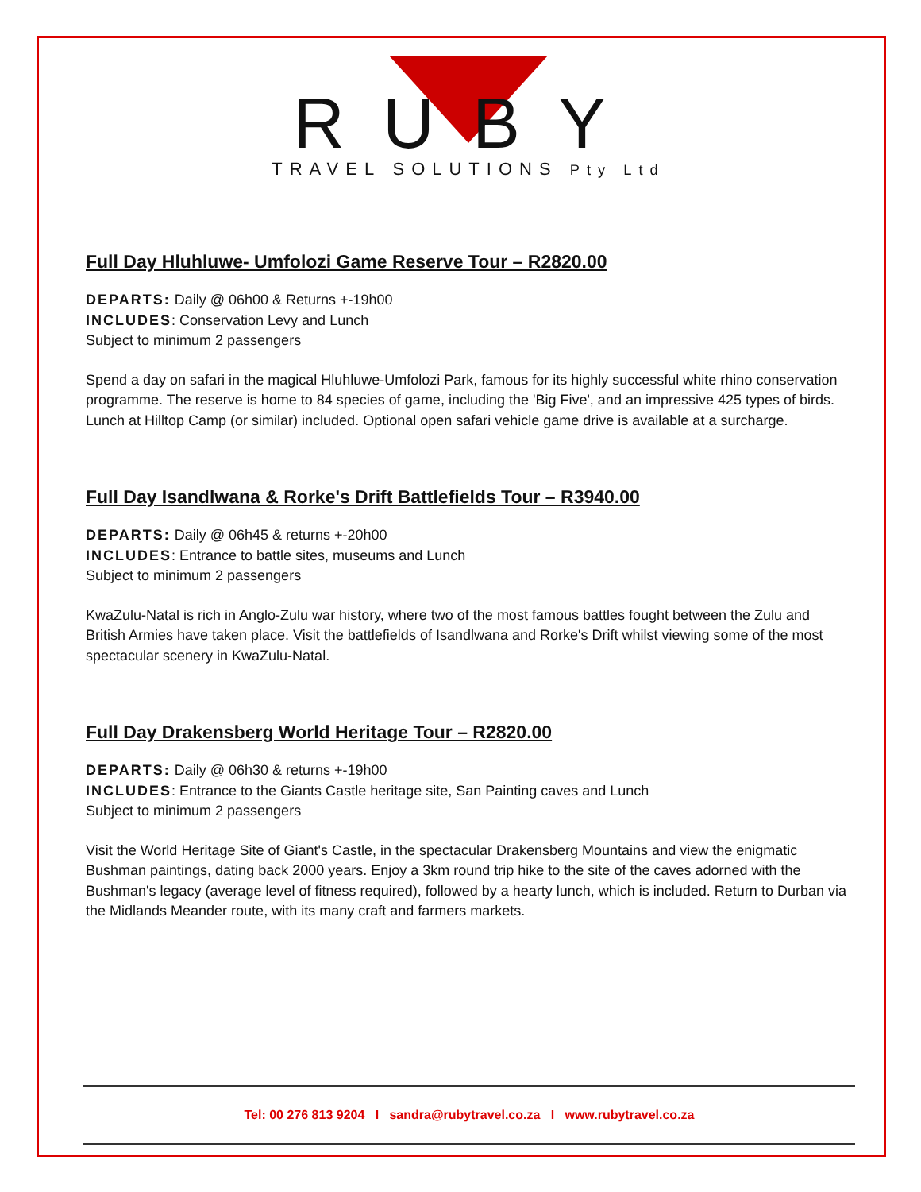RUBY
TRAVEL SOLUTIONS Pty Ltd
Full Day Hluhluwe- Umfolozi Game Reserve Tour – R2820.00
DEPARTS: Daily @ 06h00 & Returns +-19h00
INCLUDES: Conservation Levy and Lunch
Subject to minimum 2 passengers
Spend a day on safari in the magical Hluhluwe-Umfolozi Park, famous for its highly successful white rhino conservation programme. The reserve is home to 84 species of game, including the 'Big Five', and an impressive 425 types of birds. Lunch at Hilltop Camp (or similar) included. Optional open safari vehicle game drive is available at a surcharge.
Full Day Isandlwana & Rorke's Drift Battlefields Tour – R3940.00
DEPARTS: Daily @ 06h45 & returns +-20h00
INCLUDES: Entrance to battle sites, museums and Lunch
Subject to minimum 2 passengers
KwaZulu-Natal is rich in Anglo-Zulu war history, where two of the most famous battles fought between the Zulu and British Armies have taken place. Visit the battlefields of Isandlwana and Rorke's Drift whilst viewing some of the most spectacular scenery in KwaZulu-Natal.
Full Day Drakensberg World Heritage Tour – R2820.00
DEPARTS: Daily @ 06h30 & returns +-19h00
INCLUDES: Entrance to the Giants Castle heritage site, San Painting caves and Lunch
Subject to minimum 2 passengers
Visit the World Heritage Site of Giant's Castle, in the spectacular Drakensberg Mountains and view the enigmatic Bushman paintings, dating back 2000 years. Enjoy a 3km round trip hike to the site of the caves adorned with the Bushman's legacy (average level of fitness required), followed by a hearty lunch, which is included. Return to Durban via the Midlands Meander route, with its many craft and farmers markets.
Tel: 00 276 813 9204 I sandra@rubytravel.co.za I www.rubytravel.co.za